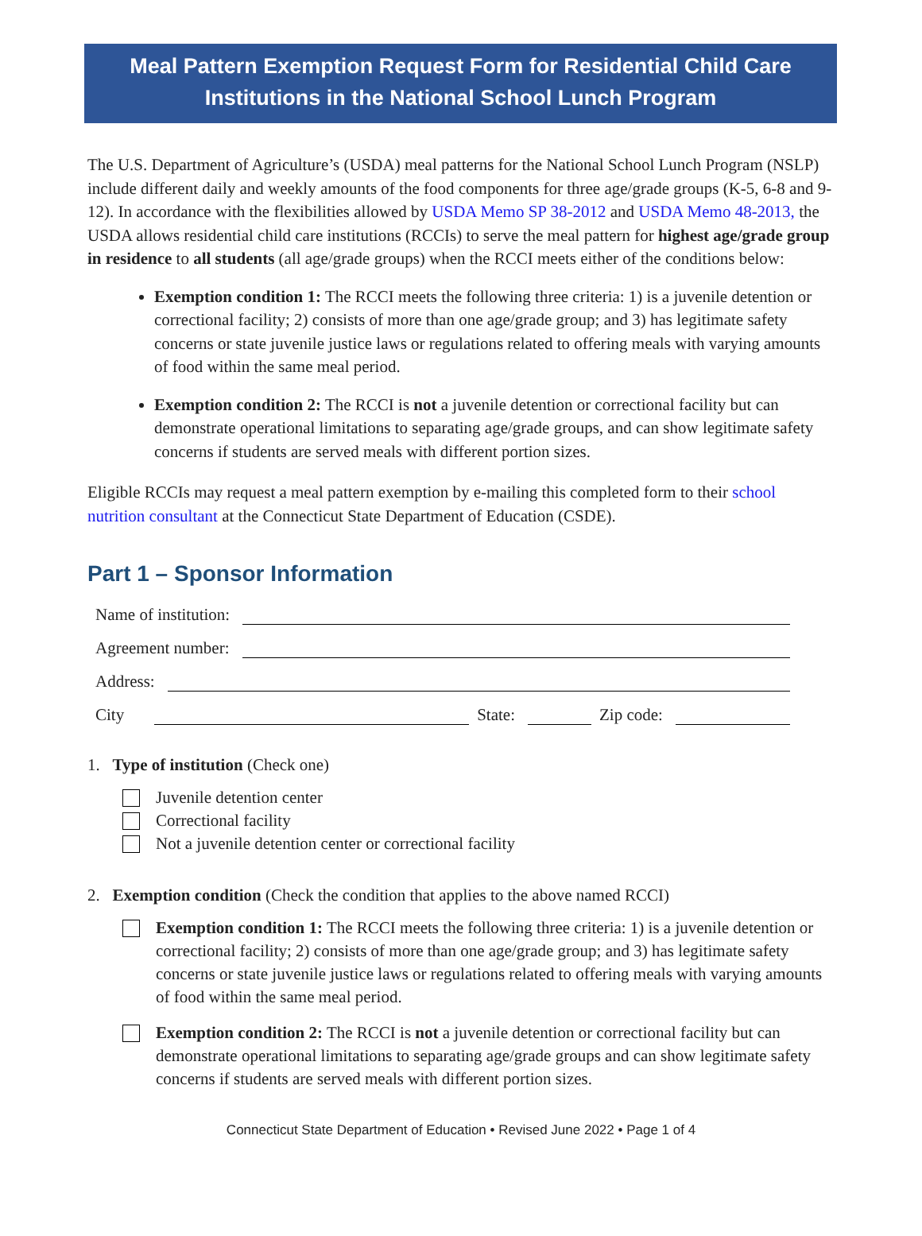Meal Pattern Exemption Request Form for Residential Child Care
Institutions in the National School Lunch Program
The U.S. Department of Agriculture’s (USDA) meal patterns for the National School Lunch Program (NSLP) include different daily and weekly amounts of the food components for three age/grade groups (K-5, 6-8 and 9-12). In accordance with the flexibilities allowed by USDA Memo SP 38-2012 and USDA Memo 48-2013, the USDA allows residential child care institutions (RCCIs) to serve the meal pattern for highest age/grade group in residence to all students (all age/grade groups) when the RCCI meets either of the conditions below:
Exemption condition 1: The RCCI meets the following three criteria: 1) is a juvenile detention or correctional facility; 2) consists of more than one age/grade group; and 3) has legitimate safety concerns or state juvenile justice laws or regulations related to offering meals with varying amounts of food within the same meal period.
Exemption condition 2: The RCCI is not a juvenile detention or correctional facility but can demonstrate operational limitations to separating age/grade groups, and can show legitimate safety concerns if students are served meals with different portion sizes.
Eligible RCCIs may request a meal pattern exemption by e-mailing this completed form to their school nutrition consultant at the Connecticut State Department of Education (CSDE).
Part 1 – Sponsor Information
Name of institution:
Agreement number:
Address:
City
State:
Zip code:
1. Type of institution (Check one)
Juvenile detention center
Correctional facility
Not a juvenile detention center or correctional facility
2. Exemption condition (Check the condition that applies to the above named RCCI)
Exemption condition 1: The RCCI meets the following three criteria: 1) is a juvenile detention or correctional facility; 2) consists of more than one age/grade group; and 3) has legitimate safety concerns or state juvenile justice laws or regulations related to offering meals with varying amounts of food within the same meal period.
Exemption condition 2: The RCCI is not a juvenile detention or correctional facility but can demonstrate operational limitations to separating age/grade groups and can show legitimate safety concerns if students are served meals with different portion sizes.
Connecticut State Department of Education • Revised June 2022 • Page 1 of 4